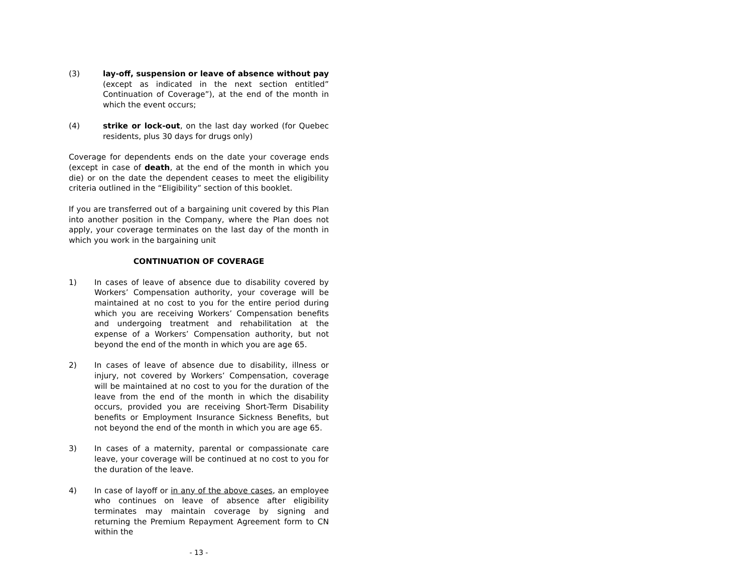(3) lay-off, suspension or leave of absence without pay (except as indicated in the next section entitled” Continuation of Coverage”), at the end of the month in which the event occurs;
(4) strike or lock-out, on the last day worked (for Quebec residents, plus 30 days for drugs only)
Coverage for dependents ends on the date your coverage ends (except in case of death, at the end of the month in which you die) or on the date the dependent ceases to meet the eligibility criteria outlined in the “Eligibility” section of this booklet.
If you are transferred out of a bargaining unit covered by this Plan into another position in the Company, where the Plan does not apply, your coverage terminates on the last day of the month in which you work in the bargaining unit
CONTINUATION OF COVERAGE
1) In cases of leave of absence due to disability covered by Workers’ Compensation authority, your coverage will be maintained at no cost to you for the entire period during which you are receiving Workers’ Compensation benefits and undergoing treatment and rehabilitation at the expense of a Workers’ Compensation authority, but not beyond the end of the month in which you are age 65.
2) In cases of leave of absence due to disability, illness or injury, not covered by Workers’ Compensation, coverage will be maintained at no cost to you for the duration of the leave from the end of the month in which the disability occurs, provided you are receiving Short-Term Disability benefits or Employment Insurance Sickness Benefits, but not beyond the end of the month in which you are age 65.
3) In cases of a maternity, parental or compassionate care leave, your coverage will be continued at no cost to you for the duration of the leave.
4) In case of layoff or in any of the above cases, an employee who continues on leave of absence after eligibility terminates may maintain coverage by signing and returning the Premium Repayment Agreement form to CN within the
- 13 -